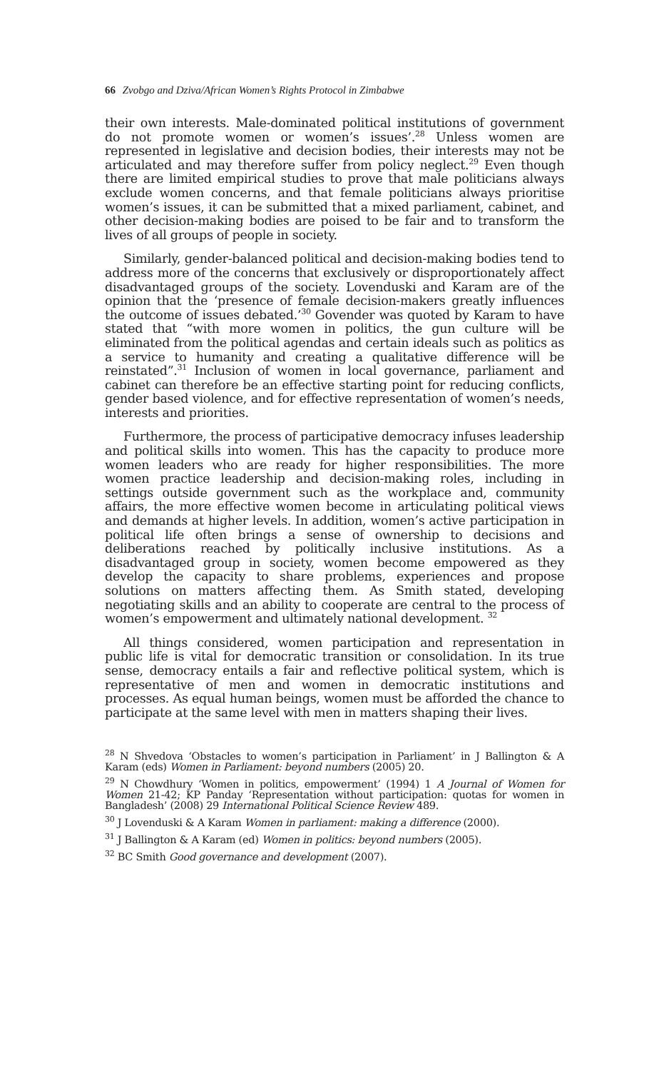66 Zvobgo and Dziva/African Women’s Rights Protocol in Zimbabwe
their own interests. Male-dominated political institutions of government do not promote women or women’s issues’.<sup>28</sup> Unless women are represented in legislative and decision bodies, their interests may not be articulated and may therefore suffer from policy neglect.<sup>29</sup> Even though there are limited empirical studies to prove that male politicians always exclude women concerns, and that female politicians always prioritise women’s issues, it can be submitted that a mixed parliament, cabinet, and other decision-making bodies are poised to be fair and to transform the lives of all groups of people in society.
Similarly, gender-balanced political and decision-making bodies tend to address more of the concerns that exclusively or disproportionately affect disadvantaged groups of the society. Lovenduski and Karam are of the opinion that the ‘presence of female decision-makers greatly influences the outcome of issues debated.’<sup>30</sup> Govender was quoted by Karam to have stated that “with more women in politics, the gun culture will be eliminated from the political agendas and certain ideals such as politics as a service to humanity and creating a qualitative difference will be reinstated”.<sup>31</sup> Inclusion of women in local governance, parliament and cabinet can therefore be an effective starting point for reducing conflicts, gender based violence, and for effective representation of women’s needs, interests and priorities.
Furthermore, the process of participative democracy infuses leadership and political skills into women. This has the capacity to produce more women leaders who are ready for higher responsibilities. The more women practice leadership and decision-making roles, including in settings outside government such as the workplace and, community affairs, the more effective women become in articulating political views and demands at higher levels. In addition, women’s active participation in political life often brings a sense of ownership to decisions and deliberations reached by politically inclusive institutions. As a disadvantaged group in society, women become empowered as they develop the capacity to share problems, experiences and propose solutions on matters affecting them. As Smith stated, developing negotiating skills and an ability to cooperate are central to the process of women’s empowerment and ultimately national development. <sup>32</sup>
All things considered, women participation and representation in public life is vital for democratic transition or consolidation. In its true sense, democracy entails a fair and reflective political system, which is representative of men and women in democratic institutions and processes. As equal human beings, women must be afforded the chance to participate at the same level with men in matters shaping their lives.
<sup>28</sup> N Shvedova ‘Obstacles to women’s participation in Parliament’ in J Ballington & A Karam (eds) Women in Parliament: beyond numbers (2005) 20.
<sup>29</sup> N Chowdhury ‘Women in politics, empowerment’ (1994) 1 A Journal of Women for Women 21-42; KP Panday ‘Representation without participation: quotas for women in Bangladesh’ (2008) 29 International Political Science Review 489.
<sup>30</sup> J Lovenduski & A Karam Women in parliament: making a difference (2000).
<sup>31</sup> J Ballington & A Karam (ed) Women in politics: beyond numbers (2005).
<sup>32</sup> BC Smith Good governance and development (2007).